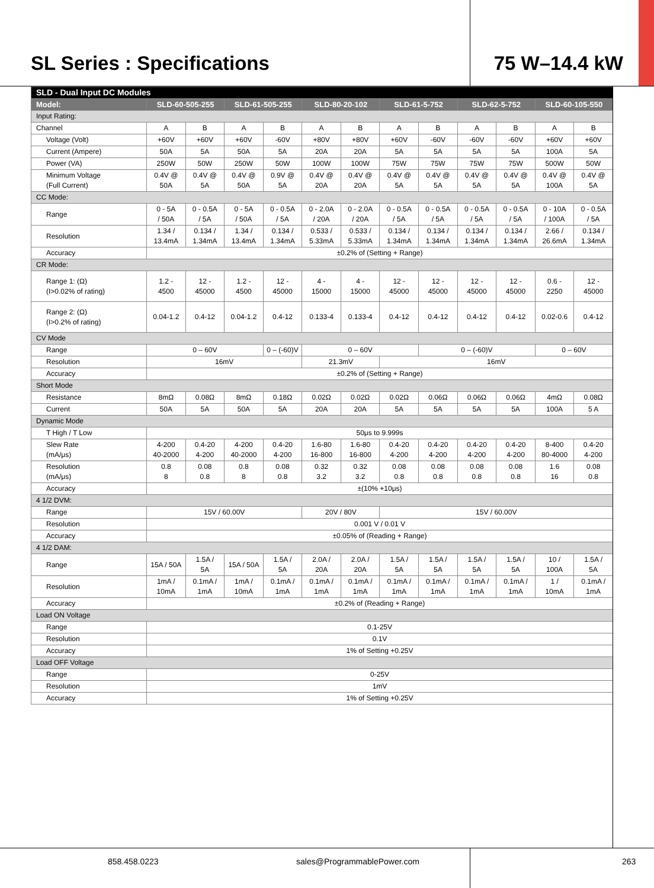SL Series : Specifications 75 W–14.4 kW
| SLD - Dual Input DC Modules | | | | | | | | | | | | |
| --- | --- | --- | --- | --- | --- | --- | --- | --- | --- | --- | --- | --- |
| Model: | SLD-60-505-255 | | SLD-61-505-255 | | SLD-80-20-102 | | SLD-61-5-752 | | SLD-62-5-752 | | SLD-60-105-550 | |
| Input Rating: | | | | | | | | | | | | |
| Channel | A | B | A | B | A | B | A | B | A | B | A | B |
| Voltage (Volt) | +60V | +60V | +60V | -60V | +80V | +80V | +60V | -60V | -60V | -60V | +60V | +60V |
| Current (Ampere) | 50A | 5A | 50A | 5A | 20A | 20A | 5A | 5A | 5A | 5A | 100A | 5A |
| Power (VA) | 250W | 50W | 250W | 50W | 100W | 100W | 75W | 75W | 75W | 75W | 500W | 50W |
| Minimum Voltage (Full Current) | 0.4V @ 50A | 0.4V @ 5A | 0.4V @ 50A | 0.9V @ 5A | 0.4V @ 20A | 0.4V @ 20A | 0.4V @ 5A | 0.4V @ 5A | 0.4V @ 5A | 0.4V @ 5A | 0.4V @ 100A | 0.4V @ 5A |
| CC Mode: | | | | | | | | | | | | |
| Range | 0 - 5A / 50A | 0 - 0.5A / 5A | 0 - 5A / 50A | 0 - 0.5A / 5A | 0 - 2.0A / 20A | 0 - 2.0A / 20A | 0 - 0.5A / 5A | 0 - 0.5A / 5A | 0 - 0.5A / 5A | 0 - 0.5A / 5A | 0 - 10A / 100A | 0 - 0.5A / 5A |
| Resolution | 1.34 / 13.4mA | 0.134 / 1.34mA | 1.34 / 13.4mA | 0.134 / 1.34mA | 0.533 / 5.33mA | 0.533 / 5.33mA | 0.134 / 1.34mA | 0.134 / 1.34mA | 0.134 / 1.34mA | 0.134 / 1.34mA | 2.66 / 26.6mA | 0.134 / 1.34mA |
| Accuracy | ±0.2% of (Setting + Range) | | | | | | | | | | | |
| CR Mode: | | | | | | | | | | | | |
| Range 1: (Ω) (I>0.02% of rating) | 1.2 - 4500 | 12 - 45000 | 1.2 - 4500 | 12 - 45000 | 4 - 15000 | 4 - 15000 | 12 - 45000 | 12 - 45000 | 12 - 45000 | 12 - 45000 | 0.6 - 2250 | 12 - 45000 |
| Range 2: (Ω) (I>0.2% of rating) | 0.04-1.2 | 0.4-12 | 0.04-1.2 | 0.4-12 | 0.133-4 | 0.133-4 | 0.4-12 | 0.4-12 | 0.4-12 | 0.4-12 | 0.02-0.6 | 0.4-12 |
| CV Mode | | | | | | | | | | | | |
| Range | 0 – 60V | | | 0 – (-60)V | 0 – 60V | | | 0 – (-60)V | | | 0 – 60V | |
| Resolution | 16mV | | | | 21.3mV | | 16mV | | | | | |
| Accuracy | ±0.2% of (Setting + Range) | | | | | | | | | | | |
| Short Mode | | | | | | | | | | | | |
| Resistance | 8mΩ | 0.08Ω | 8mΩ | 0.18Ω | 0.02Ω | 0.02Ω | 0.02Ω | 0.06Ω | 0.06Ω | 0.06Ω | 4mΩ | 0.08Ω |
| Current | 50A | 5A | 50A | 5A | 20A | 20A | 5A | 5A | 5A | 5A | 100A | 5 A |
| Dynamic Mode | | | | | | | | | | | | |
| T High / T Low | 50μs to 9.999s | | | | | | | | | | | |
| Slew Rate (mA/μs) | 4-200 40-2000 | 0.4-20 4-200 | 4-200 40-2000 | 0.4-20 4-200 | 1.6-80 16-800 | 1.6-80 16-800 | 0.4-20 4-200 | 0.4-20 4-200 | 0.4-20 4-200 | 0.4-20 4-200 | 8-400 80-4000 | 0.4-20 4-200 |
| Resolution (mA/μs) | 0.8 8 | 0.08 0.8 | 0.8 8 | 0.08 0.8 | 0.32 3.2 | 0.32 3.2 | 0.08 0.8 | 0.08 0.8 | 0.08 0.8 | 0.08 0.8 | 1.6 16 | 0.08 0.8 |
| Accuracy | ±(10% +10μs) | | | | | | | | | | | |
| 4 1/2 DVM: | | | | | | | | | | | | |
| Range | 15V / 60.00V | | | | 20V / 80V | | 15V / 60.00V | | | | | |
| Resolution | 0.001 V / 0.01 V | | | | | | | | | | | |
| Accuracy | ±0.05% of (Reading + Range) | | | | | | | | | | | |
| 4 1/2 DAM: | | | | | | | | | | | | |
| Range | 15A / 50A | 1.5A / 5A | 15A / 50A | 1.5A / 5A | 2.0A / 20A | 2.0A / 20A | 1.5A / 5A | 1.5A / 5A | 1.5A / 5A | 1.5A / 5A | 10 / 100A | 1.5A / 5A |
| Resolution | 1mA / 10mA | 0.1mA / 1mA | 1mA / 10mA | 0.1mA / 1mA | 0.1mA / 1mA | 0.1mA / 1mA | 0.1mA / 1mA | 0.1mA / 1mA | 0.1mA / 1mA | 0.1mA / 1mA | 1 / 10mA | 0.1mA / 1mA |
| Accuracy | ±0.2% of (Reading + Range) | | | | | | | | | | | |
| Load ON Voltage | | | | | | | | | | | | |
| Range | 0.1-25V | | | | | | | | | | | |
| Resolution | 0.1V | | | | | | | | | | | |
| Accuracy | 1% of Setting +0.25V | | | | | | | | | | | |
| Load OFF Voltage | | | | | | | | | | | | |
| Range | 0-25V | | | | | | | | | | | |
| Resolution | 1mV | | | | | | | | | | | |
| Accuracy | 1% of Setting +0.25V | | | | | | | | | | | |
858.458.0223 sales@ProgrammablePower.com 263